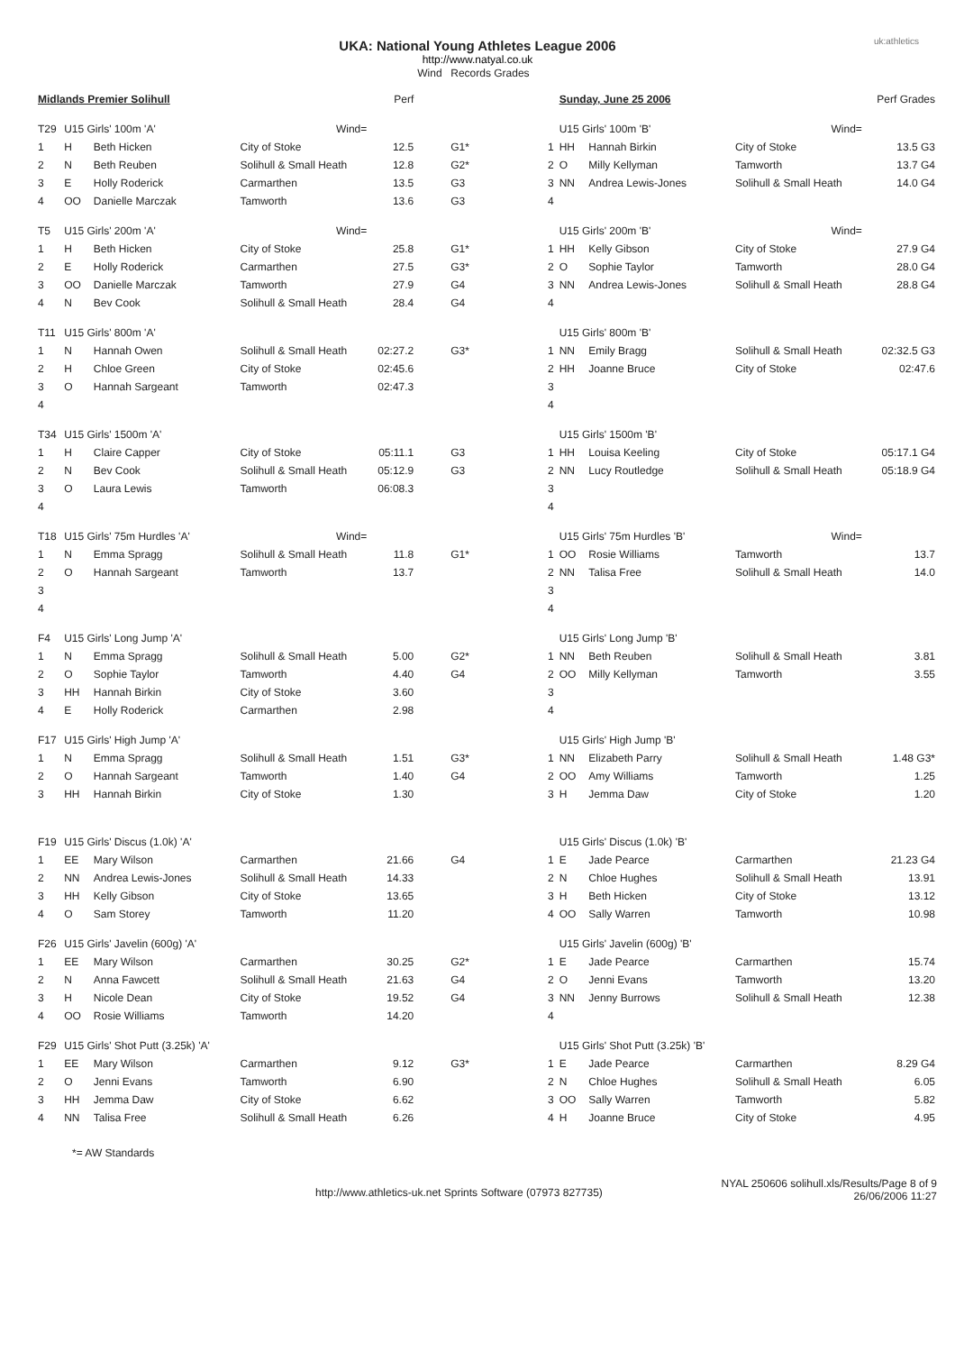uk:athletics
UKA: National Young Athletes League 2006
http://www.natyal.co.uk
| Midlands Premier Solihull | | | | Perf | Wind | Records Grades | | Sunday, June 25 2006 | | | Perf Grades |
| T29 | U15 Girls' 100m 'A' | | Wind= | | | | | U15 Girls' 100m 'B' | | Wind= | |
| 1 | H | Beth Hicken | City of Stoke | 12.5 | | G1* | 1 | HH | Hannah Birkin | City of Stoke | 13.5 G3 |
| 2 | N | Beth Reuben | Solihull & Small Heath | 12.8 | | G2* | 2 | O | Milly Kellyman | Tamworth | 13.7 G4 |
| 3 | E | Holly Roderick | Carmarthen | 13.5 | | G3 | 3 | NN | Andrea Lewis-Jones | Solihull & Small Heath | 14.0 G4 |
| 4 | OO | Danielle Marczak | Tamworth | 13.6 | | G3 | 4 | | | | |
| T5 | U15 Girls' 200m 'A' | | Wind= | | | | | U15 Girls' 200m 'B' | | Wind= | |
| 1 | H | Beth Hicken | City of Stoke | 25.8 | | G1* | 1 | HH | Kelly Gibson | City of Stoke | 27.9 G4 |
| 2 | E | Holly Roderick | Carmarthen | 27.5 | | G3* | 2 | O | Sophie Taylor | Tamworth | 28.0 G4 |
| 3 | OO | Danielle Marczak | Tamworth | 27.9 | | G4 | 3 | NN | Andrea Lewis-Jones | Solihull & Small Heath | 28.8 G4 |
| 4 | N | Bev Cook | Solihull & Small Heath | 28.4 | | G4 | 4 | | | | |
| T11 | U15 Girls' 800m 'A' | | | | | | | U15 Girls' 800m 'B' | | | |
| 1 | N | Hannah Owen | Solihull & Small Heath | 02:27.2 | | G3* | 1 | NN | Emily Bragg | Solihull & Small Heath | 02:32.5 G3 |
| 2 | H | Chloe Green | City of Stoke | 02:45.6 | | | 2 | HH | Joanne Bruce | City of Stoke | 02:47.6 |
| 3 | O | Hannah Sargeant | Tamworth | 02:47.3 | | | 3 | | | | |
| 4 | | | | | | | 4 | | | | |
| T34 | U15 Girls' 1500m 'A' | | | | | | | U15 Girls' 1500m 'B' | | | |
| 1 | H | Claire Capper | City of Stoke | 05:11.1 | | G3 | 1 | HH | Louisa Keeling | City of Stoke | 05:17.1 G4 |
| 2 | N | Bev Cook | Solihull & Small Heath | 05:12.9 | | G3 | 2 | NN | Lucy Routledge | Solihull & Small Heath | 05:18.9 G4 |
| 3 | O | Laura Lewis | Tamworth | 06:08.3 | | | 3 | | | | |
| 4 | | | | | | | 4 | | | | |
| T18 | U15 Girls' 75m Hurdles 'A' | | Wind= | | | | | U15 Girls' 75m Hurdles 'B' | | Wind= | |
| 1 | N | Emma Spragg | Solihull & Small Heath | 11.8 | | G1* | 1 | OO | Rosie Williams | Tamworth | 13.7 |
| 2 | O | Hannah Sargeant | Tamworth | 13.7 | | | 2 | NN | Talisa Free | Solihull & Small Heath | 14.0 |
| 3 | | | | | | | 3 | | | | |
| 4 | | | | | | | 4 | | | | |
| F4 | U15 Girls' Long Jump 'A' | | | | | | | U15 Girls' Long Jump 'B' | | | |
| 1 | N | Emma Spragg | Solihull & Small Heath | 5.00 | | G2* | 1 | NN | Beth Reuben | Solihull & Small Heath | 3.81 |
| 2 | O | Sophie Taylor | Tamworth | 4.40 | | G4 | 2 | OO | Milly Kellyman | Tamworth | 3.55 |
| 3 | HH | Hannah Birkin | City of Stoke | 3.60 | | | 3 | | | | |
| 4 | E | Holly Roderick | Carmarthen | 2.98 | | | 4 | | | | |
| F17 | U15 Girls' High Jump 'A' | | | | | | | U15 Girls' High Jump 'B' | | | |
| 1 | N | Emma Spragg | Solihull & Small Heath | 1.51 | | G3* | 1 | NN | Elizabeth Parry | Solihull & Small Heath | 1.48 G3* |
| 2 | O | Hannah Sargeant | Tamworth | 1.40 | | G4 | 2 | OO | Amy Williams | Tamworth | 1.25 |
| 3 | HH | Hannah Birkin | City of Stoke | 1.30 | | | 3 | H | Jemma Daw | City of Stoke | 1.20 |
| F19 | U15 Girls' Discus (1.0k) 'A' | | | | | | | U15 Girls' Discus (1.0k) 'B' | | | |
| 1 | EE | Mary Wilson | Carmarthen | 21.66 | | G4 | 1 | E | Jade Pearce | Carmarthen | 21.23 G4 |
| 2 | NN | Andrea Lewis-Jones | Solihull & Small Heath | 14.33 | | | 2 | N | Chloe Hughes | Solihull & Small Heath | 13.91 |
| 3 | HH | Kelly Gibson | City of Stoke | 13.65 | | | 3 | H | Beth Hicken | City of Stoke | 13.12 |
| 4 | O | Sam Storey | Tamworth | 11.20 | | | 4 | OO | Sally Warren | Tamworth | 10.98 |
| F26 | U15 Girls' Javelin (600g) 'A' | | | | | | | U15 Girls' Javelin (600g) 'B' | | | |
| 1 | EE | Mary Wilson | Carmarthen | 30.25 | | G2* | 1 | E | Jade Pearce | Carmarthen | 15.74 |
| 2 | N | Anna Fawcett | Solihull & Small Heath | 21.63 | | G4 | 2 | O | Jenni Evans | Tamworth | 13.20 |
| 3 | H | Nicole Dean | City of Stoke | 19.52 | | G4 | 3 | NN | Jenny Burrows | Solihull & Small Heath | 12.38 |
| 4 | OO | Rosie Williams | Tamworth | 14.20 | | | 4 | | | | |
| F29 | U15 Girls' Shot Putt (3.25k) 'A' | | | | | | | U15 Girls' Shot Putt (3.25k) 'B' | | | |
| 1 | EE | Mary Wilson | Carmarthen | 9.12 | | G3* | 1 | E | Jade Pearce | Carmarthen | 8.29 G4 |
| 2 | O | Jenni Evans | Tamworth | 6.90 | | | 2 | N | Chloe Hughes | Solihull & Small Heath | 6.05 |
| 3 | HH | Jemma Daw | City of Stoke | 6.62 | | | 3 | OO | Sally Warren | Tamworth | 5.82 |
| 4 | NN | Talisa Free | Solihull & Small Heath | 6.26 | | | 4 | H | Joanne Bruce | City of Stoke | 4.95 |
*= AW Standards
http://www.athletics-uk.net Sprints Software (07973 827735)
NYAL 250606 solihull.xls/Results/Page 8 of 9
26/06/2006 11:27